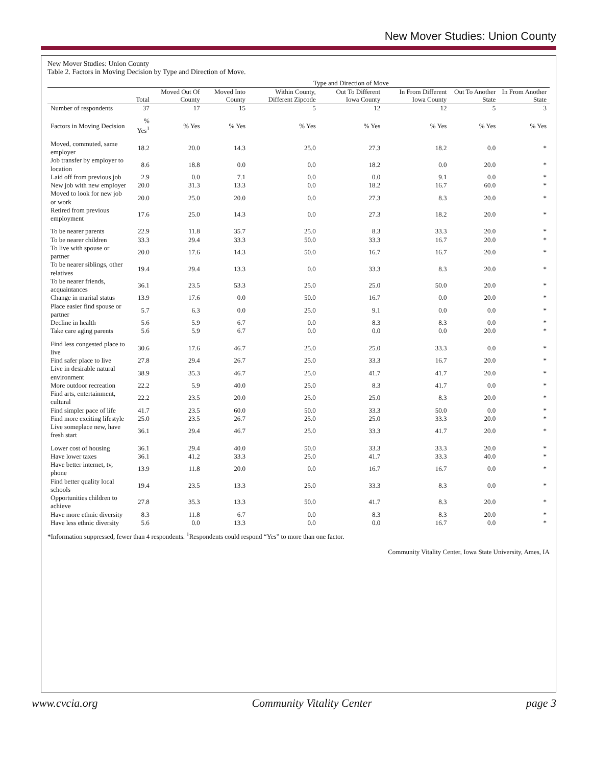New Mover Studies: Union County
New Mover Studies: Union County
Table 2. Factors in Moving Decision by Type and Direction of Move.
| | | Type and Direction of Move | | | | | | |
| --- | --- | --- | --- | --- | --- | --- | --- | --- |
| | Total | Moved Out Of County | Moved Into County | Within County, Different Zipcode | Out To Different Iowa County | In From Different Iowa County | Out To Another State | In From Another State |
| Number of respondents | 37 | 17 | 15 | 5 | 12 | 12 | 5 | 3 |
| Factors in Moving Decision | % Yes<sup>1</sup> | % Yes | % Yes | % Yes | % Yes | % Yes | % Yes | % Yes |
| Moved, commuted, same employer | 18.2 | 20.0 | 14.3 | 25.0 | 27.3 | 18.2 | 0.0 | * |
| Job transfer by employer to location | 8.6 | 18.8 | 0.0 | 0.0 | 18.2 | 0.0 | 20.0 | * |
| Laid off from previous job | 2.9 | 0.0 | 7.1 | 0.0 | 0.0 | 9.1 | 0.0 | * |
| New job with new employer | 20.0 | 31.3 | 13.3 | 0.0 | 18.2 | 16.7 | 60.0 | * |
| Moved to look for new job or work | 20.0 | 25.0 | 20.0 | 0.0 | 27.3 | 8.3 | 20.0 | * |
| Retired from previous employment | 17.6 | 25.0 | 14.3 | 0.0 | 27.3 | 18.2 | 20.0 | * |
| To be nearer parents | 22.9 | 11.8 | 35.7 | 25.0 | 8.3 | 33.3 | 20.0 | * |
| To be nearer children | 33.3 | 29.4 | 33.3 | 50.0 | 33.3 | 16.7 | 20.0 | * |
| To live with spouse or partner | 20.0 | 17.6 | 14.3 | 50.0 | 16.7 | 16.7 | 20.0 | * |
| To be nearer siblings, other relatives | 19.4 | 29.4 | 13.3 | 0.0 | 33.3 | 8.3 | 20.0 | * |
| To be nearer friends, acquaintances | 36.1 | 23.5 | 53.3 | 25.0 | 25.0 | 50.0 | 20.0 | * |
| Change in marital status | 13.9 | 17.6 | 0.0 | 50.0 | 16.7 | 0.0 | 20.0 | * |
| Place easier find spouse or partner | 5.7 | 6.3 | 0.0 | 25.0 | 9.1 | 0.0 | 0.0 | * |
| Decline in health | 5.6 | 5.9 | 6.7 | 0.0 | 8.3 | 8.3 | 0.0 | * |
| Take care aging parents | 5.6 | 5.9 | 6.7 | 0.0 | 0.0 | 0.0 | 20.0 | * |
| Find less congested place to live | 30.6 | 17.6 | 46.7 | 25.0 | 25.0 | 33.3 | 0.0 | * |
| Find safer place to live | 27.8 | 29.4 | 26.7 | 25.0 | 33.3 | 16.7 | 20.0 | * |
| Live in desirable natural environment | 38.9 | 35.3 | 46.7 | 25.0 | 41.7 | 41.7 | 20.0 | * |
| More outdoor recreation | 22.2 | 5.9 | 40.0 | 25.0 | 8.3 | 41.7 | 0.0 | * |
| Find arts, entertainment, cultural | 22.2 | 23.5 | 20.0 | 25.0 | 25.0 | 8.3 | 20.0 | * |
| Find simpler pace of life | 41.7 | 23.5 | 60.0 | 50.0 | 33.3 | 50.0 | 0.0 | * |
| Find more exciting lifestyle | 25.0 | 23.5 | 26.7 | 25.0 | 25.0 | 33.3 | 20.0 | * |
| Live someplace new, have fresh start | 36.1 | 29.4 | 46.7 | 25.0 | 33.3 | 41.7 | 20.0 | * |
| Lower cost of housing | 36.1 | 29.4 | 40.0 | 50.0 | 33.3 | 33.3 | 20.0 | * |
| Have lower taxes | 36.1 | 41.2 | 33.3 | 25.0 | 41.7 | 33.3 | 40.0 | * |
| Have better internet, tv, phone | 13.9 | 11.8 | 20.0 | 0.0 | 16.7 | 16.7 | 0.0 | * |
| Find better quality local schools | 19.4 | 23.5 | 13.3 | 25.0 | 33.3 | 8.3 | 0.0 | * |
| Opportunities children to achieve | 27.8 | 35.3 | 13.3 | 50.0 | 41.7 | 8.3 | 20.0 | * |
| Have more ethnic diversity | 8.3 | 11.8 | 6.7 | 0.0 | 8.3 | 8.3 | 20.0 | * |
| Have less ethnic diversity | 5.6 | 0.0 | 13.3 | 0.0 | 0.0 | 16.7 | 0.0 | * |
*Information suppressed, fewer than 4 respondents. <sup>1</sup>Respondents could respond “Yes” to more than one factor.
Community Vitality Center, Iowa State University, Ames, IA
www.cvcia.org Community Vitality Center page 3